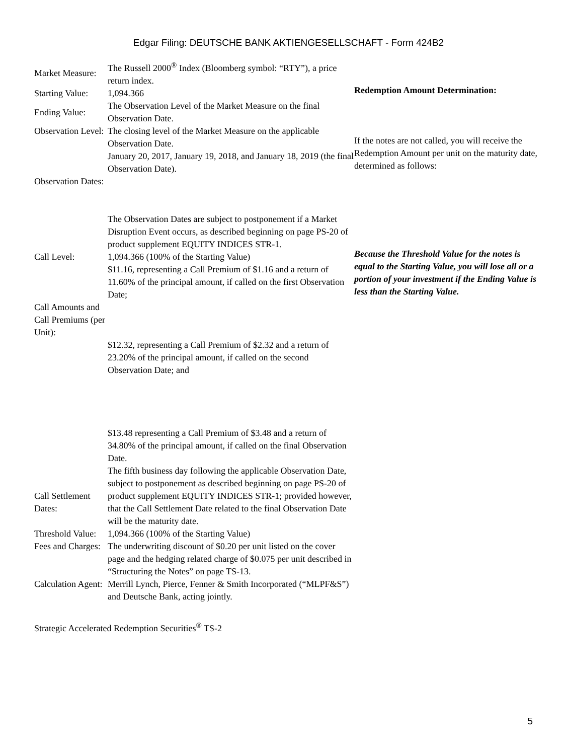Edgar Filing: DEUTSCHE BANK AKTIENGESELLSCHAFT - Form 424B2
| Market Measure: | The Russell 2000<sup>®</sup> Index (Bloomberg symbol: “RTY”), a price return index. |
| Starting Value: | 1,094.366 |
| Ending Value: | The Observation Level of the Market Measure on the final Observation Date. |
| Observation Level: | The closing level of the Market Measure on the applicable Observation Date. |
| Observation Dates: | January 20, 2017, January 19, 2018, and January 18, 2019 (the final Observation Date). The Observation Dates are subject to postponement if a Market Disruption Event occurs, as described beginning on page PS-20 of product supplement EQUITY INDICES STR-1. |
| Call Level: | 1,094.366 (100% of the Starting Value) |
| Call Amounts and Call Premiums (per Unit): | $11.16, representing a Call Premium of $1.16 and a return of 11.60% of the principal amount, if called on the first Observation Date; $12.32, representing a Call Premium of $2.32 and a return of 23.20% of the principal amount, if called on the second Observation Date; and $13.48 representing a Call Premium of $3.48 and a return of 34.80% of the principal amount, if called on the final Observation Date. |
| Call Settlement Dates: | The fifth business day following the applicable Observation Date, subject to postponement as described beginning on page PS-20 of product supplement EQUITY INDICES STR-1; provided however, that the Call Settlement Date related to the final Observation Date will be the maturity date. |
| Threshold Value: | 1,094.366 (100% of the Starting Value) |
| Fees and Charges: | The underwriting discount of $0.20 per unit listed on the cover page and the hedging related charge of $0.075 per unit described in “Structuring the Notes” on page TS-13. |
| Calculation Agent: | Merrill Lynch, Pierce, Fenner & Smith Incorporated (“MLPF&S”) and Deutsche Bank, acting jointly. |
Redemption Amount Determination:
If the notes are not called, you will receive the Redemption Amount per unit on the maturity date, determined as follows:
Because the Threshold Value for the notes is equal to the Starting Value, you will lose all or a portion of your investment if the Ending Value is less than the Starting Value.
Strategic Accelerated Redemption Securities<sup>®</sup> TS-2
5